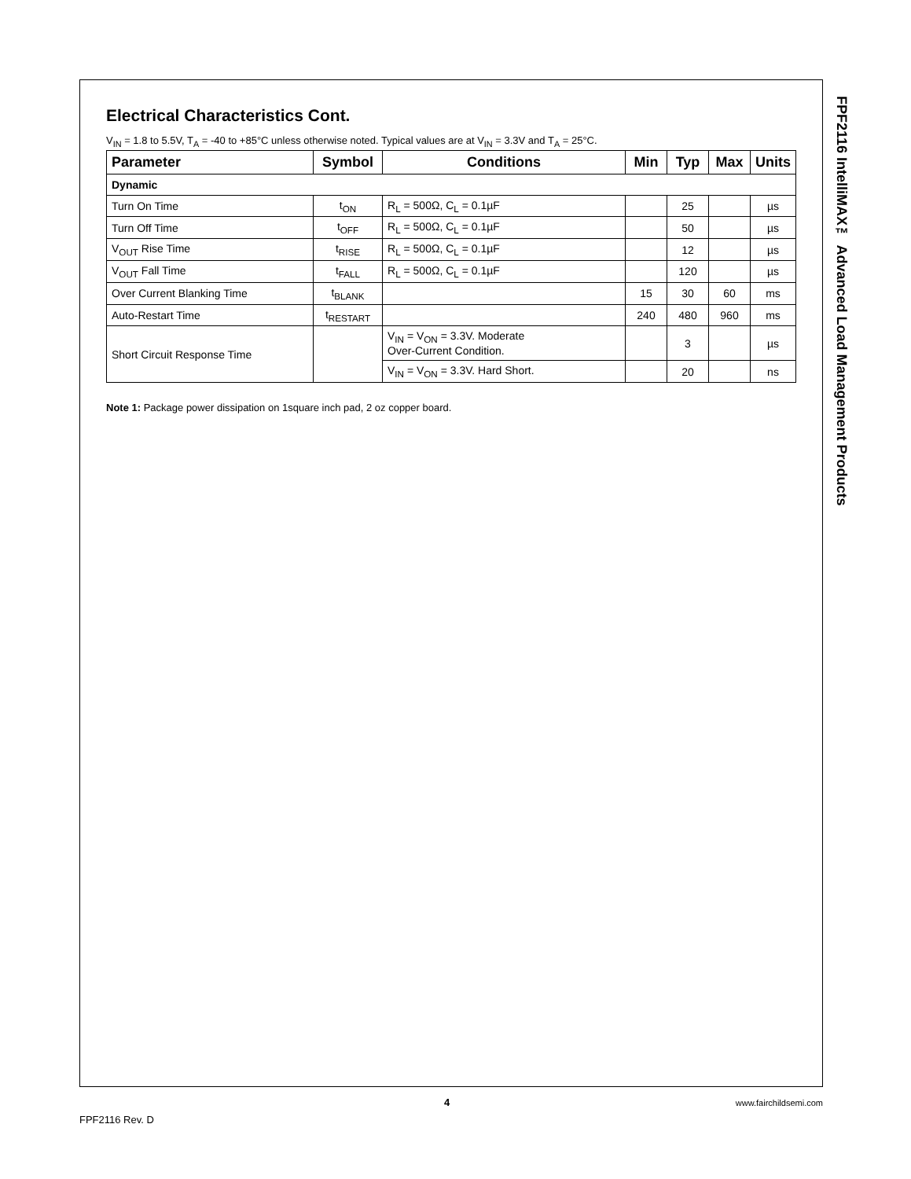FPF2116 IntelliMAX™ Advanced Load Management Products
Electrical Characteristics Cont.
V<sub>IN</sub> = 1.8 to 5.5V, T<sub>A</sub> = -40 to +85°C unless otherwise noted. Typical values are at V<sub>IN</sub> = 3.3V and T<sub>A</sub> = 25°C.
| Parameter | Symbol | Conditions | Min | Typ | Max | Units |
| --- | --- | --- | --- | --- | --- | --- |
| Dynamic | | | | | | |
| Turn On Time | t<sub>ON</sub> | R<sub>L</sub> = 500Ω, C<sub>L</sub> = 0.1µF | | 25 | | µs |
| Turn Off Time | t<sub>OFF</sub> | R<sub>L</sub> = 500Ω, C<sub>L</sub> = 0.1µF | | 50 | | µs |
| V<sub>OUT</sub> Rise Time | t<sub>RISE</sub> | R<sub>L</sub> = 500Ω, C<sub>L</sub> = 0.1µF | | 12 | | µs |
| V<sub>OUT</sub> Fall Time | t<sub>FALL</sub> | R<sub>L</sub> = 500Ω, C<sub>L</sub> = 0.1µF | | 120 | | µs |
| Over Current Blanking Time | t<sub>BLANK</sub> | | 15 | 30 | 60 | ms |
| Auto-Restart Time | t<sub>RESTART</sub> | | 240 | 480 | 960 | ms |
| Short Circuit Response Time | | V<sub>IN</sub> = V<sub>ON</sub> = 3.3V. Moderate Over-Current Condition. | | 3 | | µs |
| | | V<sub>IN</sub> = V<sub>ON</sub> = 3.3V. Hard Short. | | 20 | | ns |
Note 1: Package power dissipation on 1square inch pad, 2 oz copper board.
4 www.fairchildsemi.com
FPF2116 Rev. D